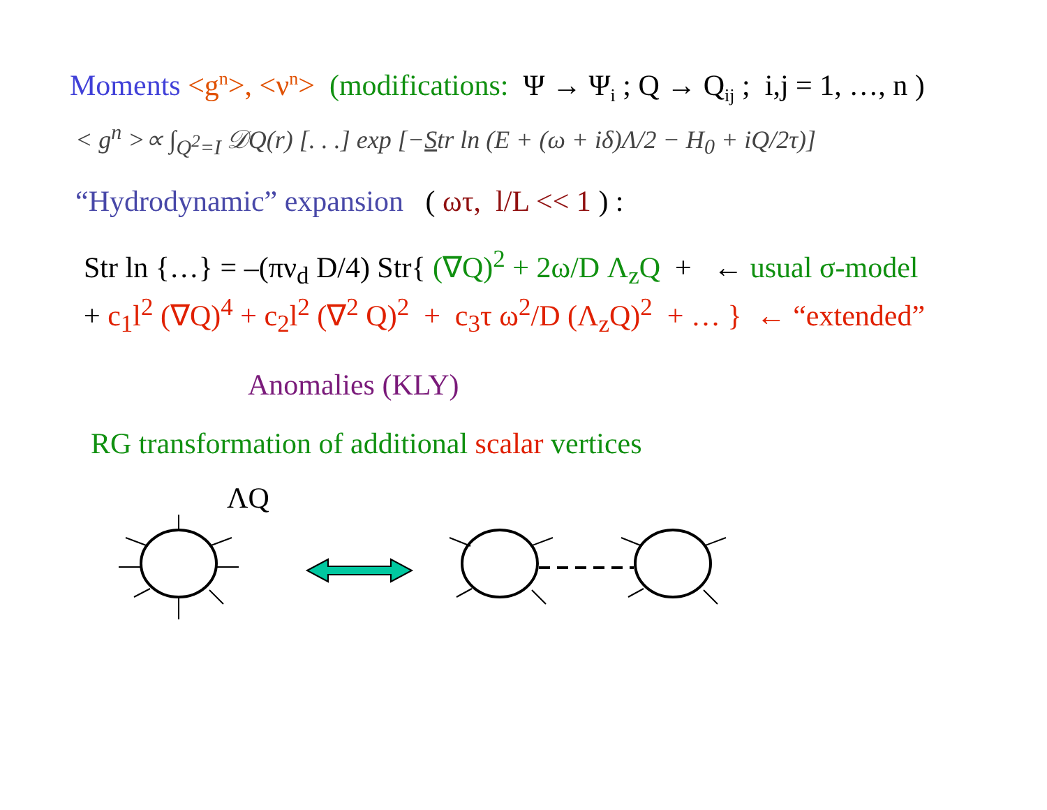Moments <g<sup>n</sup>>, <ν<sup>n</sup>> (modifications: Ψ → Ψ<sub>i</sub> ; Q → Q<sub>ij</sub> ; i,j = 1, …, n )
< g<sup>n</sup> >∝ ∫<sub>Q<sup>2</sup>=I</sub> 𝒟Q(r) [. . .] exp [−Str ln (E + (ω + iδ)Λ/2 − H<sub>0</sub> + iQ/2τ)]
“Hydrodynamic” expansion ( ωτ, l/L << 1 ) :
Str ln {…} = –(πν<sub>d</sub> D/4) Str{ (∇Q)<sup>2</sup> + 2ω/D Λ<sub>z</sub>Q + ← usual σ-model
+ c<sub>1</sub>l<sup>2</sup> (∇Q)<sup>4</sup> + c<sub>2</sub>l<sup>2</sup> (∇<sup>2</sup> Q)<sup>2</sup> + c<sub>3</sub>τ ω<sup>2</sup>/D (Λ<sub>z</sub>Q)<sup>2</sup> + … } ← “extended”
Anomalies (KLY)
RG transformation of additional scalar vertices
ΛQ